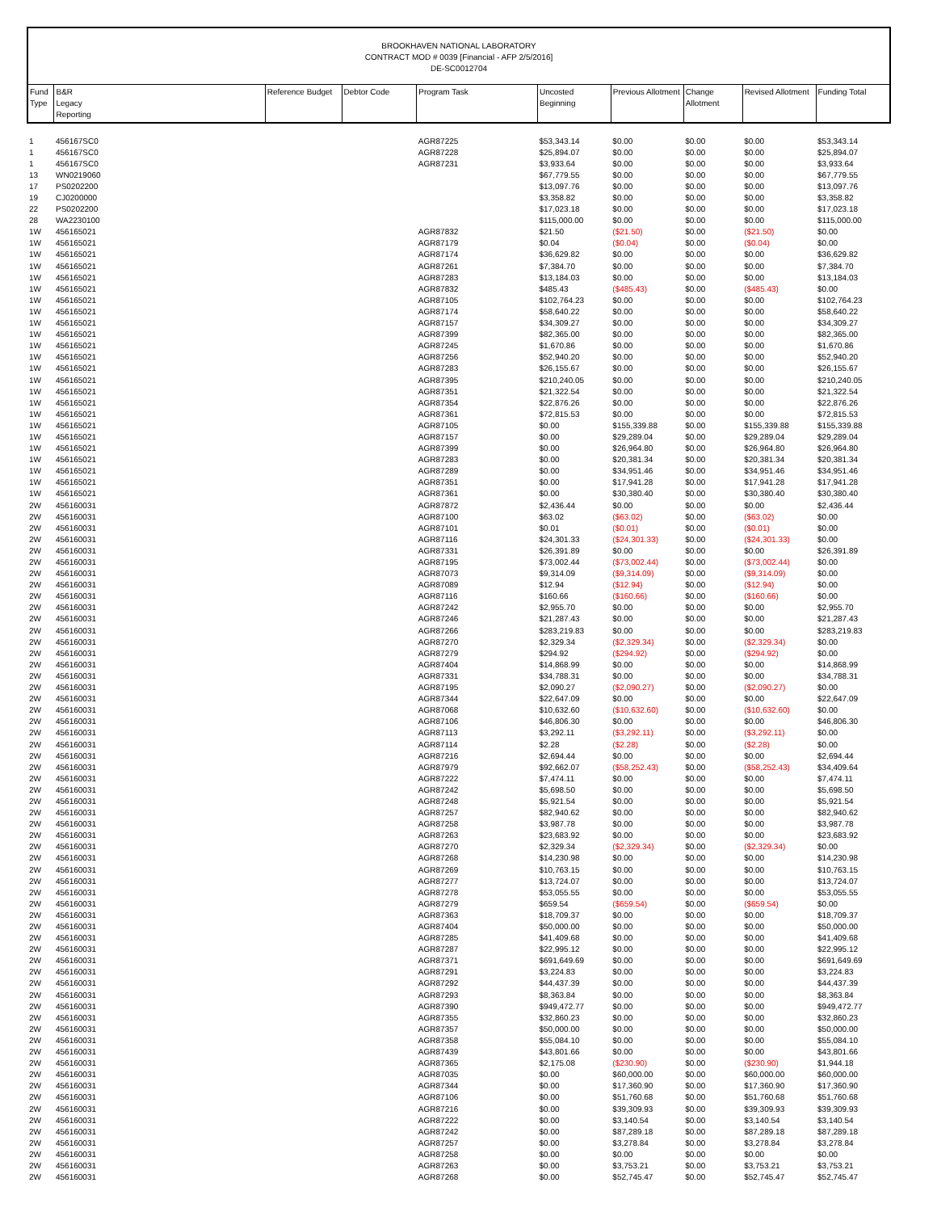BROOKHAVEN NATIONAL LABORATORY
CONTRACT MOD # 0039 [Financial - AFP 2/5/2016]
DE-SC0012704
| Fund Type | B&R Legacy Reporting | Reference Budget | Debtor Code | Program Task | Uncosted Beginning | Previous Allotment | Change Allotment | Revised Allotment | Funding Total |
| --- | --- | --- | --- | --- | --- | --- | --- | --- | --- |
| 1 | 456167SC0 | | | AGR87225 | $53,343.14 | $0.00 | $0.00 | $0.00 | $53,343.14 |
| 1 | 456167SC0 | | | AGR87228 | $25,894.07 | $0.00 | $0.00 | $0.00 | $25,894.07 |
| 1 | 456167SC0 | | | AGR87231 | $3,933.64 | $0.00 | $0.00 | $0.00 | $3,933.64 |
| 13 | WN0219060 | | | | $67,779.55 | $0.00 | $0.00 | $0.00 | $67,779.55 |
| 17 | PS0202200 | | | | $13,097.76 | $0.00 | $0.00 | $0.00 | $13,097.76 |
| 19 | CJ0200000 | | | | $3,358.82 | $0.00 | $0.00 | $0.00 | $3,358.82 |
| 22 | PS0202200 | | | | $17,023.18 | $0.00 | $0.00 | $0.00 | $17,023.18 |
| 28 | WA2230100 | | | | $115,000.00 | $0.00 | $0.00 | $0.00 | $115,000.00 |
| 1W | 456165021 | | | AGR87832 | $21.50 | ($21.50) | $0.00 | ($21.50) | $0.00 |
| 1W | 456165021 | | | AGR87179 | $0.04 | ($0.04) | $0.00 | ($0.04) | $0.00 |
| 1W | 456165021 | | | AGR87174 | $36,629.82 | $0.00 | $0.00 | $0.00 | $36,629.82 |
| 1W | 456165021 | | | AGR87261 | $7,384.70 | $0.00 | $0.00 | $0.00 | $7,384.70 |
| 1W | 456165021 | | | AGR87283 | $13,184.03 | $0.00 | $0.00 | $0.00 | $13,184.03 |
| 1W | 456165021 | | | AGR87832 | $485.43 | ($485.43) | $0.00 | ($485.43) | $0.00 |
| 1W | 456165021 | | | AGR87105 | $102,764.23 | $0.00 | $0.00 | $0.00 | $102,764.23 |
| 1W | 456165021 | | | AGR87174 | $58,640.22 | $0.00 | $0.00 | $0.00 | $58,640.22 |
| 1W | 456165021 | | | AGR87157 | $34,309.27 | $0.00 | $0.00 | $0.00 | $34,309.27 |
| 1W | 456165021 | | | AGR87399 | $82,365.00 | $0.00 | $0.00 | $0.00 | $82,365.00 |
| 1W | 456165021 | | | AGR87245 | $1,670.86 | $0.00 | $0.00 | $0.00 | $1,670.86 |
| 1W | 456165021 | | | AGR87256 | $52,940.20 | $0.00 | $0.00 | $0.00 | $52,940.20 |
| 1W | 456165021 | | | AGR87283 | $26,155.67 | $0.00 | $0.00 | $0.00 | $26,155.67 |
| 1W | 456165021 | | | AGR87395 | $210,240.05 | $0.00 | $0.00 | $0.00 | $210,240.05 |
| 1W | 456165021 | | | AGR87351 | $21,322.54 | $0.00 | $0.00 | $0.00 | $21,322.54 |
| 1W | 456165021 | | | AGR87354 | $22,876.26 | $0.00 | $0.00 | $0.00 | $22,876.26 |
| 1W | 456165021 | | | AGR87361 | $72,815.53 | $0.00 | $0.00 | $0.00 | $72,815.53 |
| 1W | 456165021 | | | AGR87105 | $0.00 | $155,339.88 | $0.00 | $155,339.88 | $155,339.88 |
| 1W | 456165021 | | | AGR87157 | $0.00 | $29,289.04 | $0.00 | $29,289.04 | $29,289.04 |
| 1W | 456165021 | | | AGR87399 | $0.00 | $26,964.80 | $0.00 | $26,964.80 | $26,964.80 |
| 1W | 456165021 | | | AGR87283 | $0.00 | $20,381.34 | $0.00 | $20,381.34 | $20,381.34 |
| 1W | 456165021 | | | AGR87289 | $0.00 | $34,951.46 | $0.00 | $34,951.46 | $34,951.46 |
| 1W | 456165021 | | | AGR87351 | $0.00 | $17,941.28 | $0.00 | $17,941.28 | $17,941.28 |
| 1W | 456165021 | | | AGR87361 | $0.00 | $30,380.40 | $0.00 | $30,380.40 | $30,380.40 |
| 2W | 456160031 | | | AGR87872 | $2,436.44 | $0.00 | $0.00 | $0.00 | $2,436.44 |
| 2W | 456160031 | | | AGR87100 | $63.02 | ($63.02) | $0.00 | ($63.02) | $0.00 |
| 2W | 456160031 | | | AGR87101 | $0.01 | ($0.01) | $0.00 | ($0.01) | $0.00 |
| 2W | 456160031 | | | AGR87116 | $24,301.33 | ($24,301.33) | $0.00 | ($24,301.33) | $0.00 |
| 2W | 456160031 | | | AGR87331 | $26,391.89 | $0.00 | $0.00 | $0.00 | $26,391.89 |
| 2W | 456160031 | | | AGR87195 | $73,002.44 | ($73,002.44) | $0.00 | ($73,002.44) | $0.00 |
| 2W | 456160031 | | | AGR87073 | $9,314.09 | ($9,314.09) | $0.00 | ($9,314.09) | $0.00 |
| 2W | 456160031 | | | AGR87089 | $12.94 | ($12.94) | $0.00 | ($12.94) | $0.00 |
| 2W | 456160031 | | | AGR87116 | $160.66 | ($160.66) | $0.00 | ($160.66) | $0.00 |
| 2W | 456160031 | | | AGR87242 | $2,955.70 | $0.00 | $0.00 | $0.00 | $2,955.70 |
| 2W | 456160031 | | | AGR87246 | $21,287.43 | $0.00 | $0.00 | $0.00 | $21,287.43 |
| 2W | 456160031 | | | AGR87266 | $283,219.83 | $0.00 | $0.00 | $0.00 | $283,219.83 |
| 2W | 456160031 | | | AGR87270 | $2,329.34 | ($2,329.34) | $0.00 | ($2,329.34) | $0.00 |
| 2W | 456160031 | | | AGR87279 | $294.92 | ($294.92) | $0.00 | ($294.92) | $0.00 |
| 2W | 456160031 | | | AGR87404 | $14,868.99 | $0.00 | $0.00 | $0.00 | $14,868.99 |
| 2W | 456160031 | | | AGR87331 | $34,788.31 | $0.00 | $0.00 | $0.00 | $34,788.31 |
| 2W | 456160031 | | | AGR87195 | $2,090.27 | ($2,090.27) | $0.00 | ($2,090.27) | $0.00 |
| 2W | 456160031 | | | AGR87344 | $22,647.09 | $0.00 | $0.00 | $0.00 | $22,647.09 |
| 2W | 456160031 | | | AGR87068 | $10,632.60 | ($10,632.60) | $0.00 | ($10,632.60) | $0.00 |
| 2W | 456160031 | | | AGR87106 | $46,806.30 | $0.00 | $0.00 | $0.00 | $46,806.30 |
| 2W | 456160031 | | | AGR87113 | $3,292.11 | ($3,292.11) | $0.00 | ($3,292.11) | $0.00 |
| 2W | 456160031 | | | AGR87114 | $2.28 | ($2.28) | $0.00 | ($2.28) | $0.00 |
| 2W | 456160031 | | | AGR87216 | $2,694.44 | $0.00 | $0.00 | $0.00 | $2,694.44 |
| 2W | 456160031 | | | AGR87979 | $92,662.07 | ($58,252.43) | $0.00 | ($58,252.43) | $34,409.64 |
| 2W | 456160031 | | | AGR87222 | $7,474.11 | $0.00 | $0.00 | $0.00 | $7,474.11 |
| 2W | 456160031 | | | AGR87242 | $5,698.50 | $0.00 | $0.00 | $0.00 | $5,698.50 |
| 2W | 456160031 | | | AGR87248 | $5,921.54 | $0.00 | $0.00 | $0.00 | $5,921.54 |
| 2W | 456160031 | | | AGR87257 | $82,940.62 | $0.00 | $0.00 | $0.00 | $82,940.62 |
| 2W | 456160031 | | | AGR87258 | $3,987.78 | $0.00 | $0.00 | $0.00 | $3,987.78 |
| 2W | 456160031 | | | AGR87263 | $23,683.92 | $0.00 | $0.00 | $0.00 | $23,683.92 |
| 2W | 456160031 | | | AGR87270 | $2,329.34 | ($2,329.34) | $0.00 | ($2,329.34) | $0.00 |
| 2W | 456160031 | | | AGR87268 | $14,230.98 | $0.00 | $0.00 | $0.00 | $14,230.98 |
| 2W | 456160031 | | | AGR87269 | $10,763.15 | $0.00 | $0.00 | $0.00 | $10,763.15 |
| 2W | 456160031 | | | AGR87277 | $13,724.07 | $0.00 | $0.00 | $0.00 | $13,724.07 |
| 2W | 456160031 | | | AGR87278 | $53,055.55 | $0.00 | $0.00 | $0.00 | $53,055.55 |
| 2W | 456160031 | | | AGR87279 | $659.54 | ($659.54) | $0.00 | ($659.54) | $0.00 |
| 2W | 456160031 | | | AGR87363 | $18,709.37 | $0.00 | $0.00 | $0.00 | $18,709.37 |
| 2W | 456160031 | | | AGR87404 | $50,000.00 | $0.00 | $0.00 | $0.00 | $50,000.00 |
| 2W | 456160031 | | | AGR87285 | $41,409.68 | $0.00 | $0.00 | $0.00 | $41,409.68 |
| 2W | 456160031 | | | AGR87287 | $22,995.12 | $0.00 | $0.00 | $0.00 | $22,995.12 |
| 2W | 456160031 | | | AGR87371 | $691,649.69 | $0.00 | $0.00 | $0.00 | $691,649.69 |
| 2W | 456160031 | | | AGR87291 | $3,224.83 | $0.00 | $0.00 | $0.00 | $3,224.83 |
| 2W | 456160031 | | | AGR87292 | $44,437.39 | $0.00 | $0.00 | $0.00 | $44,437.39 |
| 2W | 456160031 | | | AGR87293 | $8,363.84 | $0.00 | $0.00 | $0.00 | $8,363.84 |
| 2W | 456160031 | | | AGR87390 | $949,472.77 | $0.00 | $0.00 | $0.00 | $949,472.77 |
| 2W | 456160031 | | | AGR87355 | $32,860.23 | $0.00 | $0.00 | $0.00 | $32,860.23 |
| 2W | 456160031 | | | AGR87357 | $50,000.00 | $0.00 | $0.00 | $0.00 | $50,000.00 |
| 2W | 456160031 | | | AGR87358 | $55,084.10 | $0.00 | $0.00 | $0.00 | $55,084.10 |
| 2W | 456160031 | | | AGR87439 | $43,801.66 | $0.00 | $0.00 | $0.00 | $43,801.66 |
| 2W | 456160031 | | | AGR87365 | $2,175.08 | ($230.90) | $0.00 | ($230.90) | $1,944.18 |
| 2W | 456160031 | | | AGR87035 | $0.00 | $60,000.00 | $0.00 | $60,000.00 | $60,000.00 |
| 2W | 456160031 | | | AGR87344 | $0.00 | $17,360.90 | $0.00 | $17,360.90 | $17,360.90 |
| 2W | 456160031 | | | AGR87106 | $0.00 | $51,760.68 | $0.00 | $51,760.68 | $51,760.68 |
| 2W | 456160031 | | | AGR87216 | $0.00 | $39,309.93 | $0.00 | $39,309.93 | $39,309.93 |
| 2W | 456160031 | | | AGR87222 | $0.00 | $3,140.54 | $0.00 | $3,140.54 | $3,140.54 |
| 2W | 456160031 | | | AGR87242 | $0.00 | $87,289.18 | $0.00 | $87,289.18 | $87,289.18 |
| 2W | 456160031 | | | AGR87257 | $0.00 | $3,278.84 | $0.00 | $3,278.84 | $3,278.84 |
| 2W | 456160031 | | | AGR87258 | $0.00 | $0.00 | $0.00 | $0.00 | $0.00 |
| 2W | 456160031 | | | AGR87263 | $0.00 | $3,753.21 | $0.00 | $3,753.21 | $3,753.21 |
| 2W | 456160031 | | | AGR87268 | $0.00 | $52,745.47 | $0.00 | $52,745.47 | $52,745.47 |